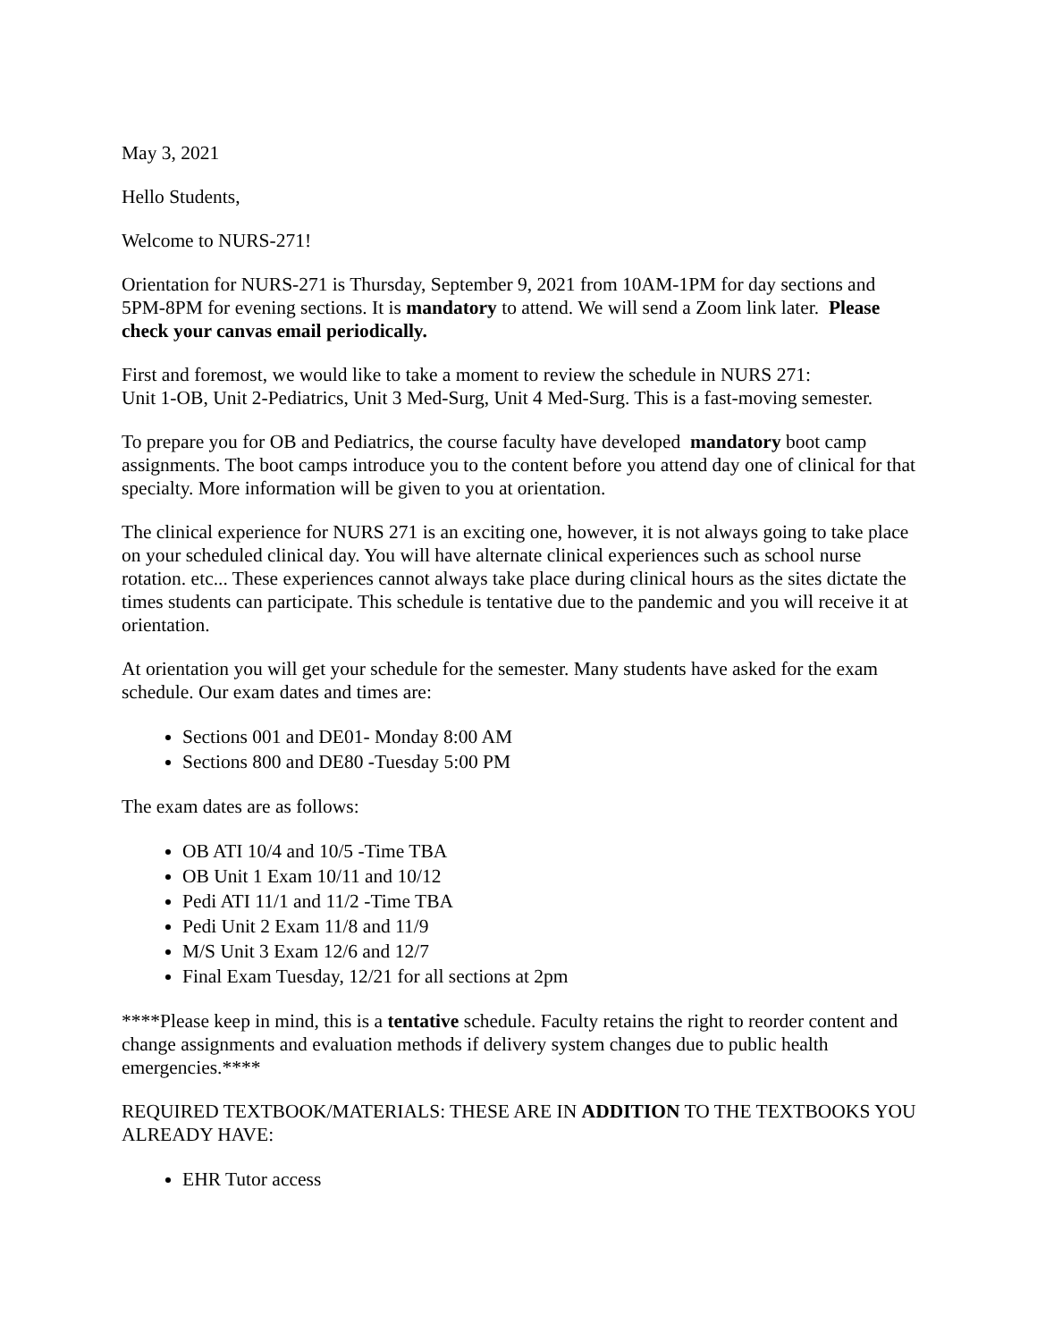May 3, 2021
Hello Students,
Welcome to NURS-271!
Orientation for NURS-271 is Thursday, September 9, 2021 from 10AM-1PM for day sections and 5PM-8PM for evening sections. It is mandatory to attend. We will send a Zoom link later. Please check your canvas email periodically.
First and foremost, we would like to take a moment to review the schedule in NURS 271:
Unit 1-OB, Unit 2-Pediatrics, Unit 3 Med-Surg, Unit 4 Med-Surg. This is a fast-moving semester.
To prepare you for OB and Pediatrics, the course faculty have developed mandatory boot camp assignments. The boot camps introduce you to the content before you attend day one of clinical for that specialty. More information will be given to you at orientation.
The clinical experience for NURS 271 is an exciting one, however, it is not always going to take place on your scheduled clinical day. You will have alternate clinical experiences such as school nurse rotation. etc... These experiences cannot always take place during clinical hours as the sites dictate the times students can participate. This schedule is tentative due to the pandemic and you will receive it at orientation.
At orientation you will get your schedule for the semester. Many students have asked for the exam schedule. Our exam dates and times are:
Sections 001 and DE01- Monday 8:00 AM
Sections 800 and DE80 -Tuesday 5:00 PM
The exam dates are as follows:
OB ATI 10/4 and 10/5 -Time TBA
OB Unit 1 Exam 10/11 and 10/12
Pedi ATI 11/1 and 11/2 -Time TBA
Pedi Unit 2 Exam 11/8 and 11/9
M/S Unit 3 Exam 12/6 and 12/7
Final Exam Tuesday, 12/21 for all sections at 2pm
****Please keep in mind, this is a tentative schedule. Faculty retains the right to reorder content and change assignments and evaluation methods if delivery system changes due to public health emergencies.****
REQUIRED TEXTBOOK/MATERIALS: THESE ARE IN ADDITION TO THE TEXTBOOKS YOU ALREADY HAVE:
EHR Tutor access